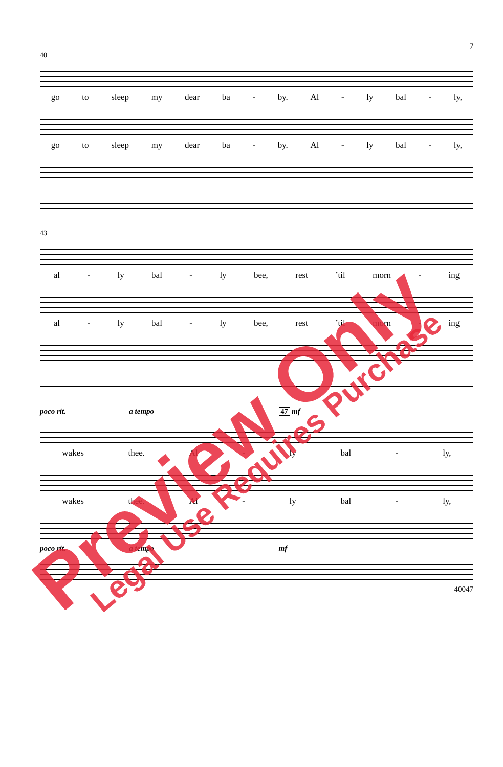7
40
go to sleep my dear ba - by. Al - ly bal - ly,
go to sleep my dear ba - by. Al - ly bal - ly,
43
al - ly bal - ly bee, rest’til morn - ing
al - ly bal - ly bee, rest’til morn - ing
poco rit. a tempo 47 mf
wakes thee. Al - ly bal - ly,
wakes thee. Al - ly bal - ly,
poco rit. a tempo mf
40047
Preview Only
Legal Use Requires Purchase